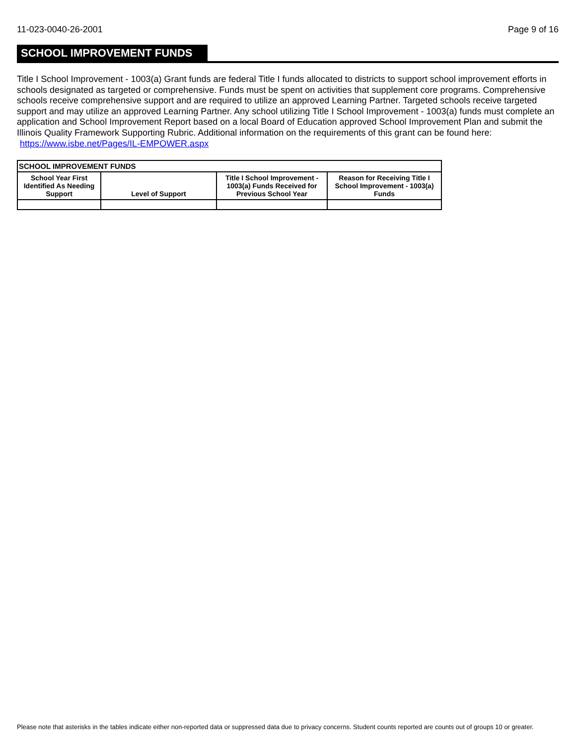11-023-0040-26-2001 Page 9 of 16
SCHOOL IMPROVEMENT FUNDS
Title I School Improvement - 1003(a) Grant funds are federal Title I funds allocated to districts to support school improvement efforts in schools designated as targeted or comprehensive. Funds must be spent on activities that supplement core programs. Comprehensive schools receive comprehensive support and are required to utilize an approved Learning Partner. Targeted schools receive targeted support and may utilize an approved Learning Partner. Any school utilizing Title I School Improvement - 1003(a) funds must complete an application and School Improvement Report based on a local Board of Education approved School Improvement Plan and submit the Illinois Quality Framework Supporting Rubric. Additional information on the requirements of this grant can be found here: https://www.isbe.net/Pages/IL-EMPOWER.aspx
| SCHOOL IMPROVEMENT FUNDS | | | |
| --- | --- | --- | --- |
| School Year First Identified As Needing Support | Level of Support | Title I School Improvement - 1003(a) Funds Received for Previous School Year | Reason for Receiving Title I School Improvement - 1003(a) Funds |
Please note that asterisks in the tables indicate either non-reported data or suppressed data due to privacy concerns. Student counts reported are counts out of groups 10 or greater.